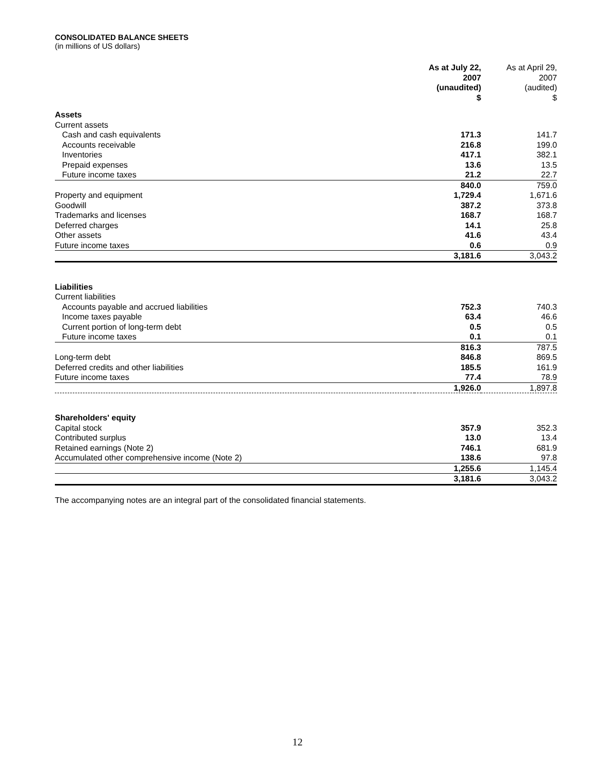CONSOLIDATED BALANCE SHEETS
(in millions of US dollars)
| | As at July 22, 2007 (unaudited) | As at April 29, 2007 (audited) |
| --- | --- | --- |
| | $ | $ |
| Assets | | |
| Current assets | | |
| Cash and cash equivalents | 171.3 | 141.7 |
| Accounts receivable | 216.8 | 199.0 |
| Inventories | 417.1 | 382.1 |
| Prepaid expenses | 13.6 | 13.5 |
| Future income taxes | 21.2 | 22.7 |
| | 840.0 | 759.0 |
| Property and equipment | 1,729.4 | 1,671.6 |
| Goodwill | 387.2 | 373.8 |
| Trademarks and licenses | 168.7 | 168.7 |
| Deferred charges | 14.1 | 25.8 |
| Other assets | 41.6 | 43.4 |
| Future income taxes | 0.6 | 0.9 |
| | 3,181.6 | 3,043.2 |
| Liabilities | | |
| Current liabilities | | |
| Accounts payable and accrued liabilities | 752.3 | 740.3 |
| Income taxes payable | 63.4 | 46.6 |
| Current portion of long-term debt | 0.5 | 0.5 |
| Future income taxes | 0.1 | 0.1 |
| | 816.3 | 787.5 |
| Long-term debt | 846.8 | 869.5 |
| Deferred credits and other liabilities | 185.5 | 161.9 |
| Future income taxes | 77.4 | 78.9 |
| | 1,926.0 | 1,897.8 |
| Shareholders' equity | | |
| Capital stock | 357.9 | 352.3 |
| Contributed surplus | 13.0 | 13.4 |
| Retained earnings (Note 2) | 746.1 | 681.9 |
| Accumulated other comprehensive income (Note 2) | 138.6 | 97.8 |
| | 1,255.6 | 1,145.4 |
| | 3,181.6 | 3,043.2 |
The accompanying notes are an integral part of the consolidated financial statements.
12